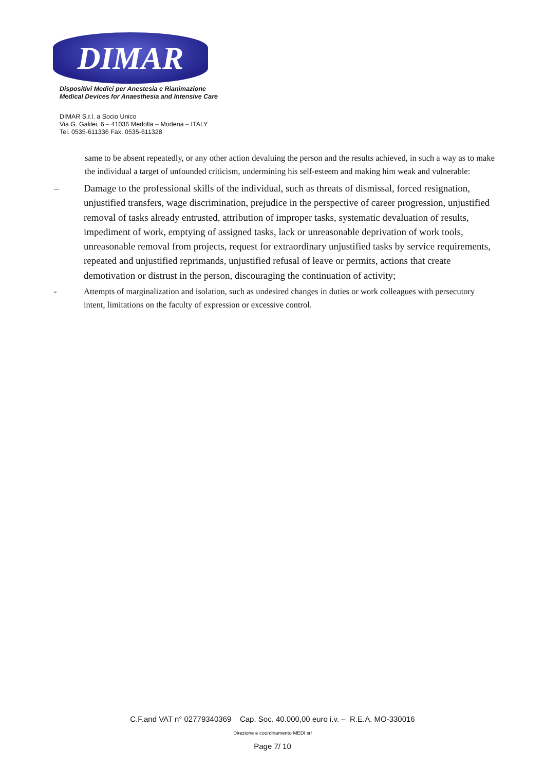DIMAR
Dispositivi Medici per Anestesia e Rianimazione
Medical Devices for Anaesthesia and Intensive Care
DIMAR S.r.l. a Socio Unico
Via G. Galilei, 6 – 41036 Medolla – Modena – ITALY
Tel. 0535-611336 Fax. 0535-611328
same to be absent repeatedly, or any other action devaluing the person and the results achieved, in such a way as to make the individual a target of unfounded criticism, undermining his self-esteem and making him weak and vulnerable:
– Damage to the professional skills of the individual, such as threats of dismissal, forced resignation, unjustified transfers, wage discrimination, prejudice in the perspective of career progression, unjustified removal of tasks already entrusted, attribution of improper tasks, systematic devaluation of results, impediment of work, emptying of assigned tasks, lack or unreasonable deprivation of work tools, unreasonable removal from projects, request for extraordinary unjustified tasks by service requirements, repeated and unjustified reprimands, unjustified refusal of leave or permits, actions that create demotivation or distrust in the person, discouraging the continuation of activity;
- Attempts of marginalization and isolation, such as undesired changes in duties or work colleagues with persecutory intent, limitations on the faculty of expression or excessive control.
C.F.and VAT n° 02779340369 Cap. Soc. 40.000,00 euro i.v. – R.E.A. MO-330016
Direzione e coordinamento MEDI srl
Page 7/ 10